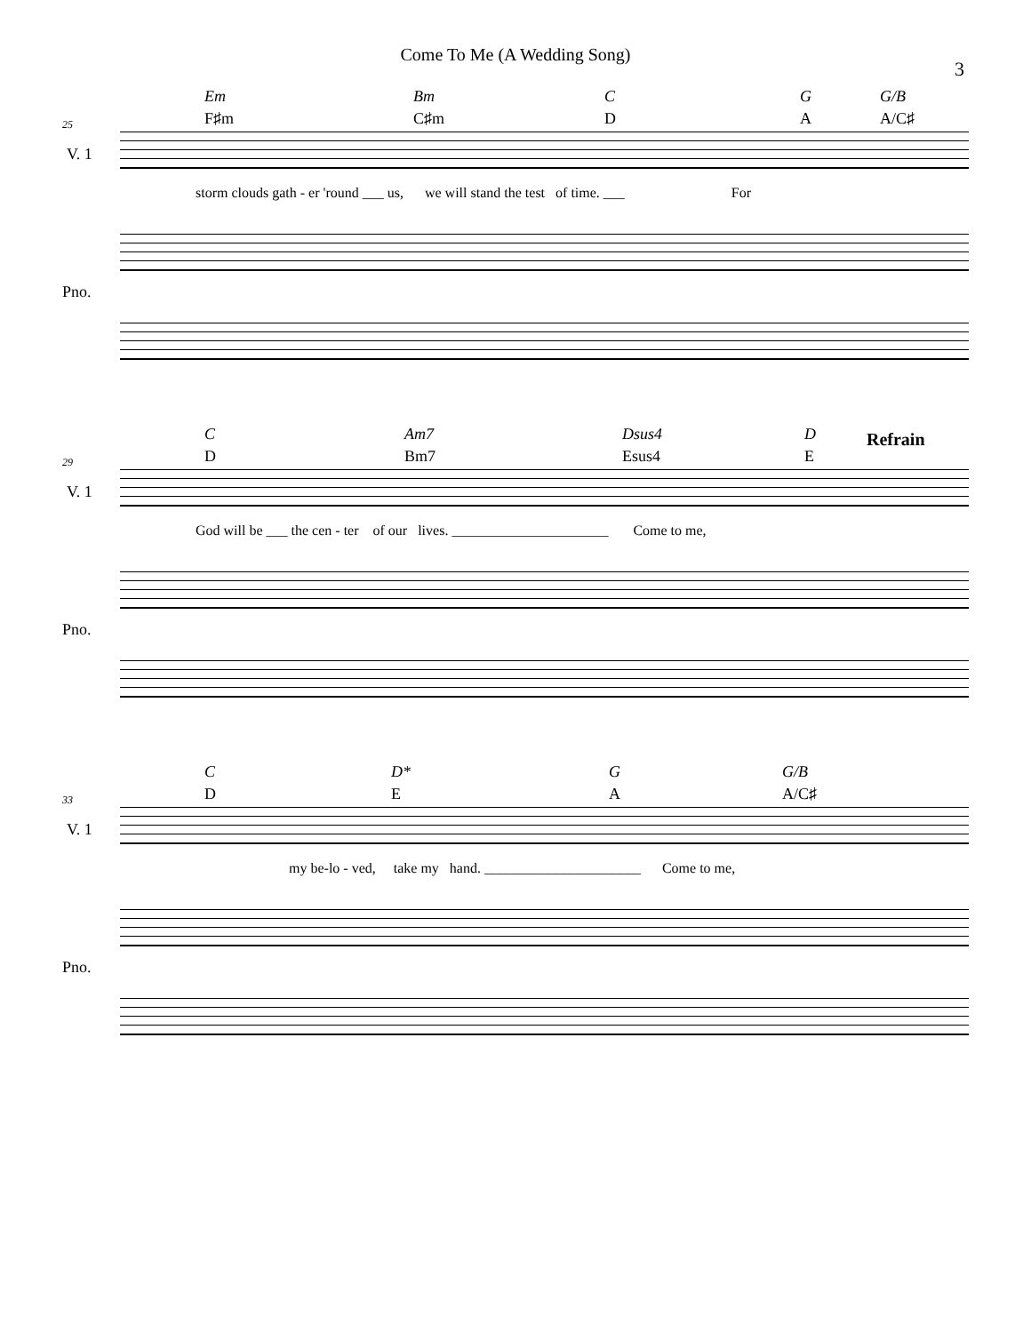Come To Me (A Wedding Song)
3
Em Bm C G G/B
F♯m C♯m D A A/C♯
25
V. 1
storm clouds gath - er 'round ___ us, we will stand the test of time. ___ For
Pno.
C Am7 Dsus4 D
D Bm7 Esus4 E Refrain
29
V. 1
God will be ___ the cen - ter of our lives. ______________________ Come to me,
Pno.
C D* G G/B
D E A A/C♯
33
V. 1
my be-lo - ved, take my hand. ______________________ Come to me,
Pno.